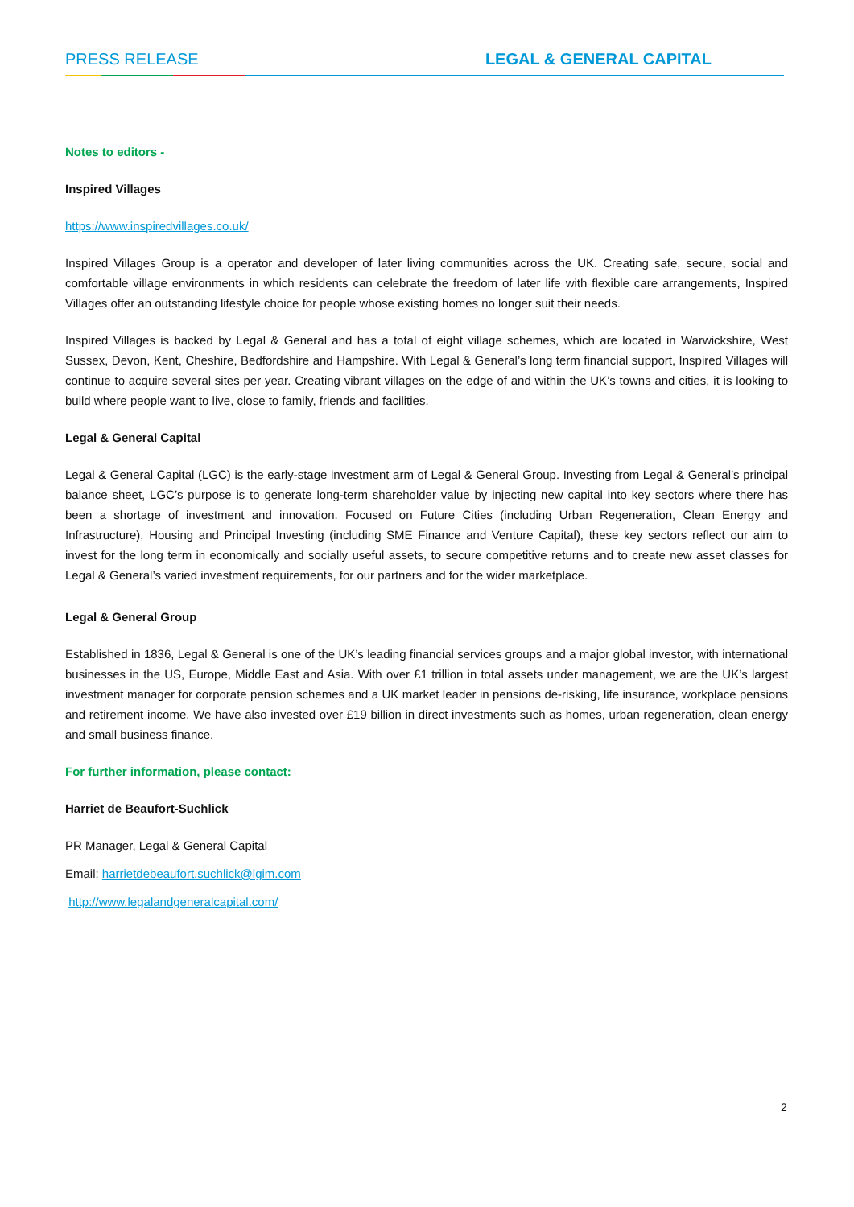PRESS RELEASE LEGAL & GENERAL CAPITAL
Notes to editors -
Inspired Villages
https://www.inspiredvillages.co.uk/
Inspired Villages Group is a operator and developer of later living communities across the UK. Creating safe, secure, social and comfortable village environments in which residents can celebrate the freedom of later life with flexible care arrangements, Inspired Villages offer an outstanding lifestyle choice for people whose existing homes no longer suit their needs.
Inspired Villages is backed by Legal & General and has a total of eight village schemes, which are located in Warwickshire, West Sussex, Devon, Kent, Cheshire, Bedfordshire and Hampshire. With Legal & General’s long term financial support, Inspired Villages will continue to acquire several sites per year. Creating vibrant villages on the edge of and within the UK’s towns and cities, it is looking to build where people want to live, close to family, friends and facilities.
Legal & General Capital
Legal & General Capital (LGC) is the early-stage investment arm of Legal & General Group. Investing from Legal & General’s principal balance sheet, LGC’s purpose is to generate long-term shareholder value by injecting new capital into key sectors where there has been a shortage of investment and innovation. Focused on Future Cities (including Urban Regeneration, Clean Energy and Infrastructure), Housing and Principal Investing (including SME Finance and Venture Capital), these key sectors reflect our aim to invest for the long term in economically and socially useful assets, to secure competitive returns and to create new asset classes for Legal & General’s varied investment requirements, for our partners and for the wider marketplace.
Legal & General Group
Established in 1836, Legal & General is one of the UK’s leading financial services groups and a major global investor, with international businesses in the US, Europe, Middle East and Asia. With over £1 trillion in total assets under management, we are the UK’s largest investment manager for corporate pension schemes and a UK market leader in pensions de-risking, life insurance, workplace pensions and retirement income. We have also invested over £19 billion in direct investments such as homes, urban regeneration, clean energy and small business finance.
For further information, please contact:
Harriet de Beaufort-Suchlick
PR Manager, Legal & General Capital
Email: harrietdebeaufort.suchlick@lgim.com
http://www.legalandgeneralcapital.com/
2